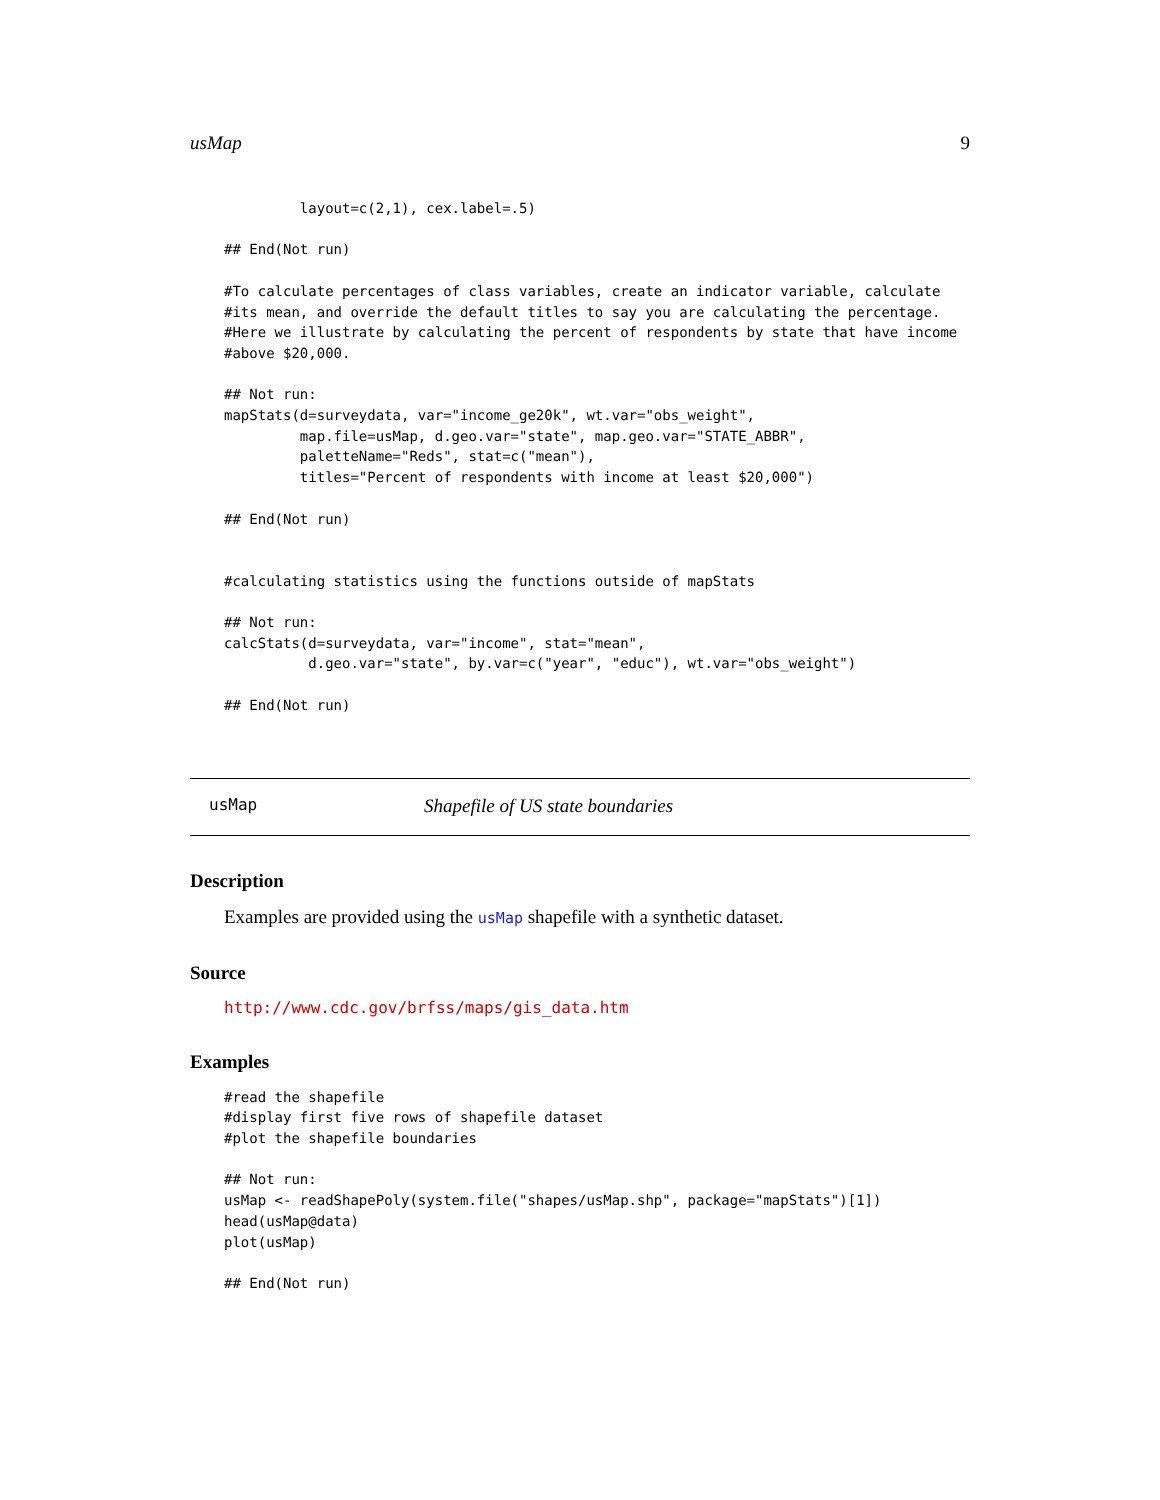usMap 9
         layout=c(2,1), cex.label=.5)

## End(Not run)

#To calculate percentages of class variables, create an indicator variable, calculate
#its mean, and override the default titles to say you are calculating the percentage.
#Here we illustrate by calculating the percent of respondents by state that have income
#above $20,000.

## Not run:
mapStats(d=surveydata, var="income_ge20k", wt.var="obs_weight",
         map.file=usMap, d.geo.var="state", map.geo.var="STATE_ABBR",
         paletteName="Reds", stat=c("mean"),
         titles="Percent of respondents with income at least $20,000")

## End(Not run)


#calculating statistics using the functions outside of mapStats

## Not run:
calcStats(d=surveydata, var="income", stat="mean",
          d.geo.var="state", by.var=c("year", "educ"), wt.var="obs_weight")

## End(Not run)
usMap Shapefile of US state boundaries
Description
Examples are provided using the usMap shapefile with a synthetic dataset.
Source
http://www.cdc.gov/brfss/maps/gis_data.htm
Examples
#read the shapefile
#display first five rows of shapefile dataset
#plot the shapefile boundaries

## Not run:
usMap <- readShapePoly(system.file("shapes/usMap.shp", package="mapStats")[1])
head(usMap@data)
plot(usMap)

## End(Not run)